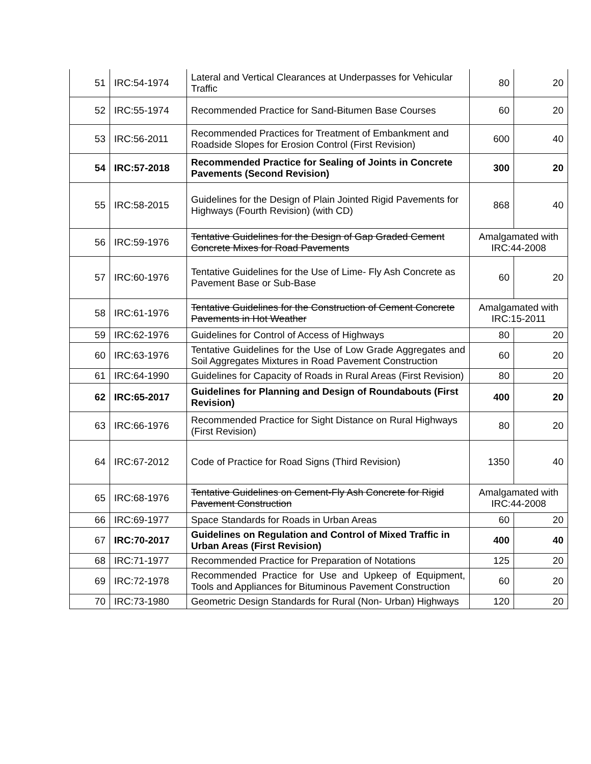| 51 | IRC:54-1974 | Lateral and Vertical Clearances at Underpasses for Vehicular Traffic | 80 | 20 |
| 52 | IRC:55-1974 | Recommended Practice for Sand-Bitumen Base Courses | 60 | 20 |
| 53 | IRC:56-2011 | Recommended Practices for Treatment of Embankment and Roadside Slopes for Erosion Control (First Revision) | 600 | 40 |
| 54 | IRC:57-2018 | Recommended Practice for Sealing of Joints in Concrete Pavements (Second Revision) | 300 | 20 |
| 55 | IRC:58-2015 | Guidelines for the Design of Plain Jointed Rigid Pavements for Highways (Fourth Revision) (with CD) | 868 | 40 |
| 56 | IRC:59-1976 | Tentative Guidelines for the Design of Gap Graded Cement Concrete Mixes for Road Pavements | Amalgamated with IRC:44-2008 | |
| 57 | IRC:60-1976 | Tentative Guidelines for the Use of Lime- Fly Ash Concrete as Pavement Base or Sub-Base | 60 | 20 |
| 58 | IRC:61-1976 | Tentative Guidelines for the Construction of Cement Concrete Pavements in Hot Weather | Amalgamated with IRC:15-2011 | |
| 59 | IRC:62-1976 | Guidelines for Control of Access of Highways | 80 | 20 |
| 60 | IRC:63-1976 | Tentative Guidelines for the Use of Low Grade Aggregates and Soil Aggregates Mixtures in Road Pavement Construction | 60 | 20 |
| 61 | IRC:64-1990 | Guidelines for Capacity of Roads in Rural Areas (First Revision) | 80 | 20 |
| 62 | IRC:65-2017 | Guidelines for Planning and Design of Roundabouts (First Revision) | 400 | 20 |
| 63 | IRC:66-1976 | Recommended Practice for Sight Distance on Rural Highways (First Revision) | 80 | 20 |
| 64 | IRC:67-2012 | Code of Practice for Road Signs (Third Revision) | 1350 | 40 |
| 65 | IRC:68-1976 | Tentative Guidelines on Cement-Fly Ash Concrete for Rigid Pavement Construction | Amalgamated with IRC:44-2008 | |
| 66 | IRC:69-1977 | Space Standards for Roads in Urban Areas | 60 | 20 |
| 67 | IRC:70-2017 | Guidelines on Regulation and Control of Mixed Traffic in Urban Areas (First Revision) | 400 | 40 |
| 68 | IRC:71-1977 | Recommended Practice for Preparation of Notations | 125 | 20 |
| 69 | IRC:72-1978 | Recommended Practice for Use and Upkeep of Equipment, Tools and Appliances for Bituminous Pavement Construction | 60 | 20 |
| 70 | IRC:73-1980 | Geometric Design Standards for Rural (Non- Urban) Highways | 120 | 20 |